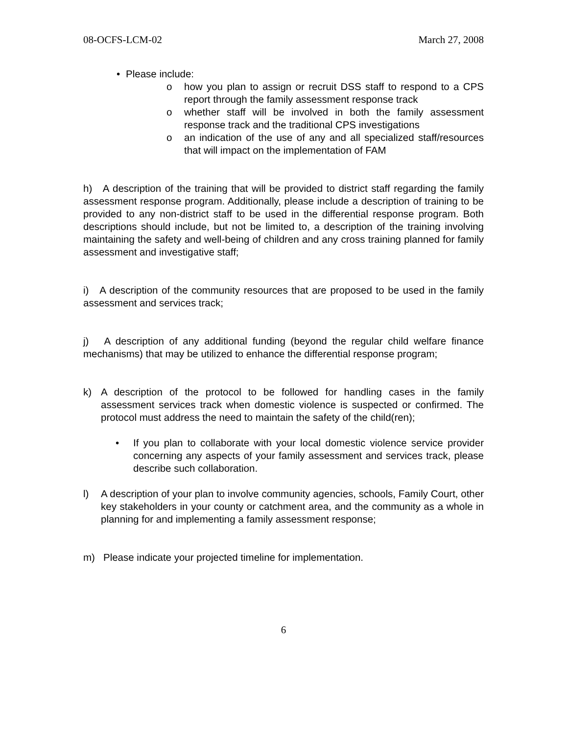08-OCFS-LCM-02 March 27, 2008
• Please include:
o how you plan to assign or recruit DSS staff to respond to a CPS report through the family assessment response track
o whether staff will be involved in both the family assessment response track and the traditional CPS investigations
o an indication of the use of any and all specialized staff/resources that will impact on the implementation of FAM
h) A description of the training that will be provided to district staff regarding the family assessment response program. Additionally, please include a description of training to be provided to any non-district staff to be used in the differential response program. Both descriptions should include, but not be limited to, a description of the training involving maintaining the safety and well-being of children and any cross training planned for family assessment and investigative staff;
i) A description of the community resources that are proposed to be used in the family assessment and services track;
j) A description of any additional funding (beyond the regular child welfare finance mechanisms) that may be utilized to enhance the differential response program;
k) A description of the protocol to be followed for handling cases in the family assessment services track when domestic violence is suspected or confirmed. The protocol must address the need to maintain the safety of the child(ren);
• If you plan to collaborate with your local domestic violence service provider concerning any aspects of your family assessment and services track, please describe such collaboration.
l) A description of your plan to involve community agencies, schools, Family Court, other key stakeholders in your county or catchment area, and the community as a whole in planning for and implementing a family assessment response;
m) Please indicate your projected timeline for implementation.
6